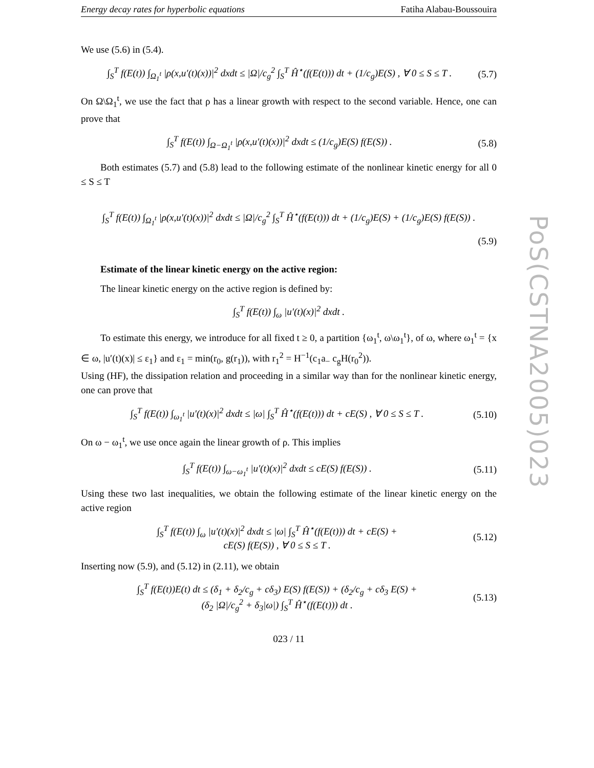Energy decay rates for hyperbolic equations Fatiha Alabau-Boussouira
We use (5.6) in (5.4).
∫<sub>S</sub><sup>T</sup> f(E(t)) ∫<sub>Ω<sub>1</sub><sup>t</sup></sub> |ρ(x,u′(t)(x))|<sup>2</sup> dxdt ≤ |Ω|/c<sub>g</sub><sup>2</sup> ∫<sub>S</sub><sup>T</sup> Ĥ<sup>⋆</sup>(f(E(t))) dt + (1/c<sub>g</sub>)E(S) , ∀ 0 ≤ S ≤ T . (5.7)
On Ω\Ω<sub>1</sub><sup>t</sup>, we use the fact that ρ has a linear growth with respect to the second variable. Hence, one can prove that
∫<sub>S</sub><sup>T</sup> f(E(t)) ∫<sub>Ω−Ω<sub>1</sub><sup>t</sup></sub> |ρ(x,u′(t)(x))|<sup>2</sup> dxdt ≤ (1/c<sub>g</sub>)E(S) f(E(S)) . (5.8)
Both estimates (5.7) and (5.8) lead to the following estimate of the nonlinear kinetic energy for all 0 ≤ S ≤ T
∫<sub>S</sub><sup>T</sup> f(E(t)) ∫<sub>Ω<sub>1</sub><sup>t</sup></sub> |ρ(x,u′(t)(x))|<sup>2</sup> dxdt ≤ |Ω|/c<sub>g</sub><sup>2</sup> ∫<sub>S</sub><sup>T</sup> Ĥ<sup>⋆</sup>(f(E(t))) dt + (1/c<sub>g</sub>)E(S) + (1/c<sub>g</sub>)E(S) f(E(S)) .
(5.9)
Estimate of the linear kinetic energy on the active region:
The linear kinetic energy on the active region is defined by:
∫<sub>S</sub><sup>T</sup> f(E(t)) ∫<sub>ω</sub> |u′(t)(x)|<sup>2</sup> dxdt .
To estimate this energy, we introduce for all fixed t ≥ 0, a partition {ω<sub>1</sub><sup>t</sup>, ω\ω<sub>1</sub><sup>t</sup>}, of ω, where ω<sub>1</sub><sup>t</sup> = {x ∈ ω, |u′(t)(x)| ≤ ε<sub>1</sub>} and ε<sub>1</sub> = min(r<sub>0</sub>, g(r<sub>1</sub>)), with r<sub>1</sub><sup>2</sup> = H<sup>−1</sup>(c<sub>1</sub>a<sub>−</sub> c<sub>g</sub>H(r<sub>0</sub><sup>2</sup>)).
Using (HF), the dissipation relation and proceeding in a similar way than for the nonlinear kinetic energy, one can prove that
∫<sub>S</sub><sup>T</sup> f(E(t)) ∫<sub>ω<sub>1</sub><sup>t</sup></sub> |u′(t)(x)|<sup>2</sup> dxdt ≤ |ω| ∫<sub>S</sub><sup>T</sup> Ĥ<sup>⋆</sup>(f(E(t))) dt + cE(S) , ∀ 0 ≤ S ≤ T . (5.10)
On ω − ω<sub>1</sub><sup>t</sup>, we use once again the linear growth of ρ. This implies
∫<sub>S</sub><sup>T</sup> f(E(t)) ∫<sub>ω−ω<sub>1</sub><sup>t</sup></sub> |u′(t)(x)|<sup>2</sup> dxdt ≤ cE(S) f(E(S)) . (5.11)
Using these two last inequalities, we obtain the following estimate of the linear kinetic energy on the active region
∫<sub>S</sub><sup>T</sup> f(E(t)) ∫<sub>ω</sub> |u′(t)(x)|<sup>2</sup> dxdt ≤ |ω| ∫<sub>S</sub><sup>T</sup> Ĥ<sup>⋆</sup>(f(E(t))) dt + cE(S) +
cE(S) f(E(S)) , ∀ 0 ≤ S ≤ T . (5.12)
Inserting now (5.9), and (5.12) in (2.11), we obtain
∫<sub>S</sub><sup>T</sup> f(E(t))E(t) dt ≤ (δ<sub>1</sub> + δ<sub>2</sub>/c<sub>g</sub> + cδ<sub>3</sub>) E(S) f(E(S)) + (δ<sub>2</sub>/c<sub>g</sub> + cδ<sub>3</sub> E(S) +
(δ<sub>2</sub> |Ω|/c<sub>g</sub><sup>2</sup> + δ<sub>3</sub>|ω|) ∫<sub>S</sub><sup>T</sup> Ĥ<sup>⋆</sup>(f(E(t))) dt . (5.13)
023 / 11
PoS(CSTNA2005)023